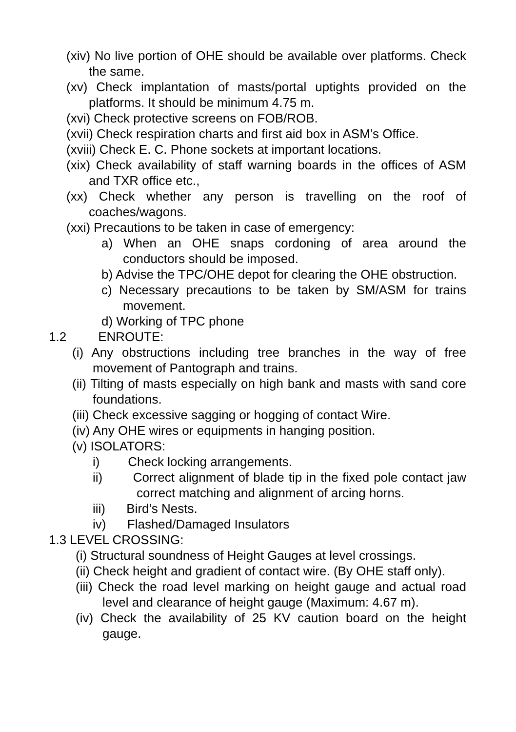(xiv) No live portion of OHE should be available over platforms. Check the same.
(xv) Check implantation of masts/portal uptights provided on the platforms. It should be minimum 4.75 m.
(xvi) Check protective screens on FOB/ROB.
(xvii) Check respiration charts and first aid box in ASM’s Office.
(xviii) Check E. C. Phone sockets at important locations.
(xix) Check availability of staff warning boards in the offices of ASM and TXR office etc.,
(xx) Check whether any person is travelling on the roof of coaches/wagons.
(xxi) Precautions to be taken in case of emergency:
a) When an OHE snaps cordoning of area around the conductors should be imposed.
b) Advise the TPC/OHE depot for clearing the OHE obstruction.
c) Necessary precautions to be taken by SM/ASM for trains movement.
d) Working of TPC phone
1.2 ENROUTE:
(i) Any obstructions including tree branches in the way of free movement of Pantograph and trains.
(ii) Tilting of masts especially on high bank and masts with sand core foundations.
(iii) Check excessive sagging or hogging of contact Wire.
(iv) Any OHE wires or equipments in hanging position.
(v) ISOLATORS:
i) Check locking arrangements.
ii) Correct alignment of blade tip in the fixed pole contact jaw correct matching and alignment of arcing horns.
iii) Bird’s Nests.
iv) Flashed/Damaged Insulators
1.3 LEVEL CROSSING:
(i) Structural soundness of Height Gauges at level crossings.
(ii) Check height and gradient of contact wire. (By OHE staff only).
(iii) Check the road level marking on height gauge and actual road level and clearance of height gauge (Maximum: 4.67 m).
(iv) Check the availability of 25 KV caution board on the height gauge.